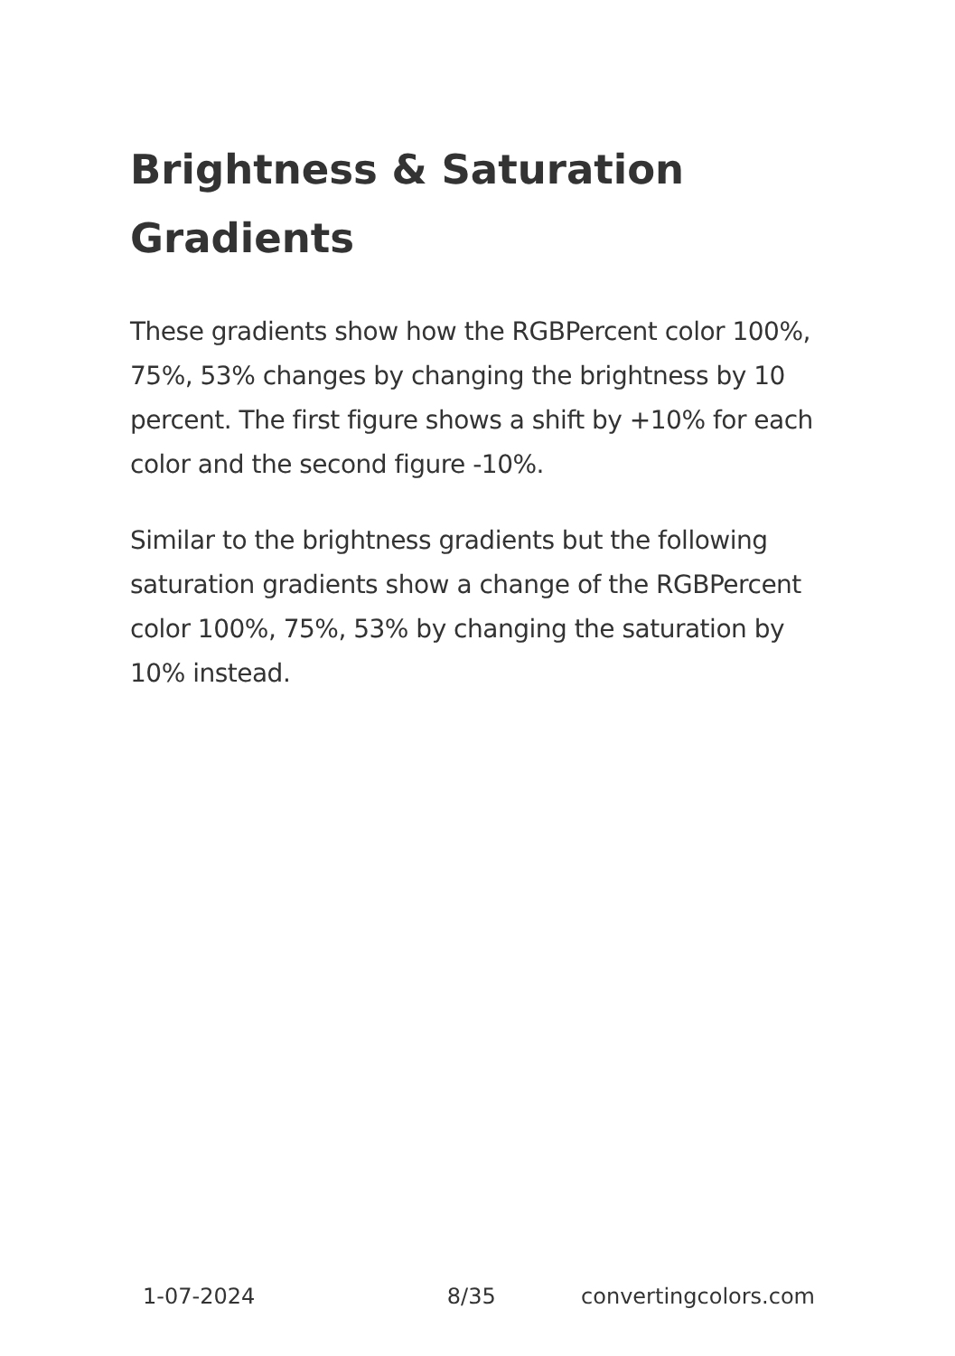Brightness & Saturation Gradients
These gradients show how the RGBPercent color 100%, 75%, 53% changes by changing the brightness by 10 percent. The first figure shows a shift by +10% for each color and the second figure -10%.
Similar to the brightness gradients but the following saturation gradients show a change of the RGBPercent color 100%, 75%, 53% by changing the saturation by 10% instead.
1-07-2024 8/35 convertingcolors.com